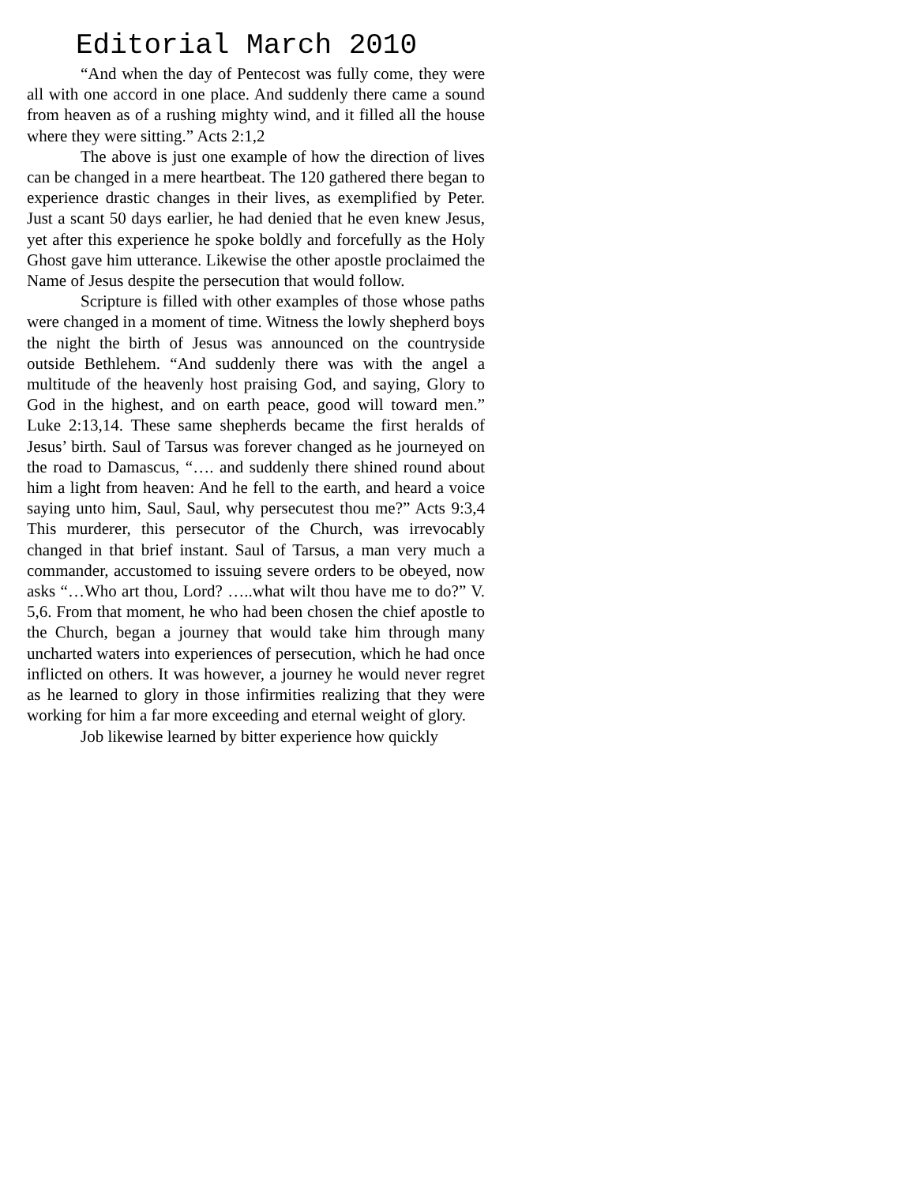Editorial March 2010
“And when the day of Pentecost was fully come, they were all with one accord in one place. And suddenly there came a sound from heaven as of a rushing mighty wind, and it filled all the house where they were sitting.” Acts 2:1,2
The above is just one example of how the direction of lives can be changed in a mere heartbeat. The 120 gathered there began to experience drastic changes in their lives, as exemplified by Peter. Just a scant 50 days earlier, he had denied that he even knew Jesus, yet after this experience he spoke boldly and forcefully as the Holy Ghost gave him utterance. Likewise the other apostle proclaimed the Name of Jesus despite the persecution that would follow.
Scripture is filled with other examples of those whose paths were changed in a moment of time. Witness the lowly shepherd boys the night the birth of Jesus was announced on the countryside outside Bethlehem. “And suddenly there was with the angel a multitude of the heavenly host praising God, and saying, Glory to God in the highest, and on earth peace, good will toward men.” Luke 2:13,14. These same shepherds became the first heralds of Jesus’ birth. Saul of Tarsus was forever changed as he journeyed on the road to Damascus, “…. and suddenly there shined round about him a light from heaven: And he fell to the earth, and heard a voice saying unto him, Saul, Saul, why persecutest thou me?” Acts 9:3,4 This murderer, this persecutor of the Church, was irrevocably changed in that brief instant. Saul of Tarsus, a man very much a commander, accustomed to issuing severe orders to be obeyed, now asks “…Who art thou, Lord? …..what wilt thou have me to do?” V. 5,6. From that moment, he who had been chosen the chief apostle to the Church, began a journey that would take him through many uncharted waters into experiences of persecution, which he had once inflicted on others. It was however, a journey he would never regret as he learned to glory in those infirmities realizing that they were working for him a far more exceeding and eternal weight of glory.
Job likewise learned by bitter experience how quickly